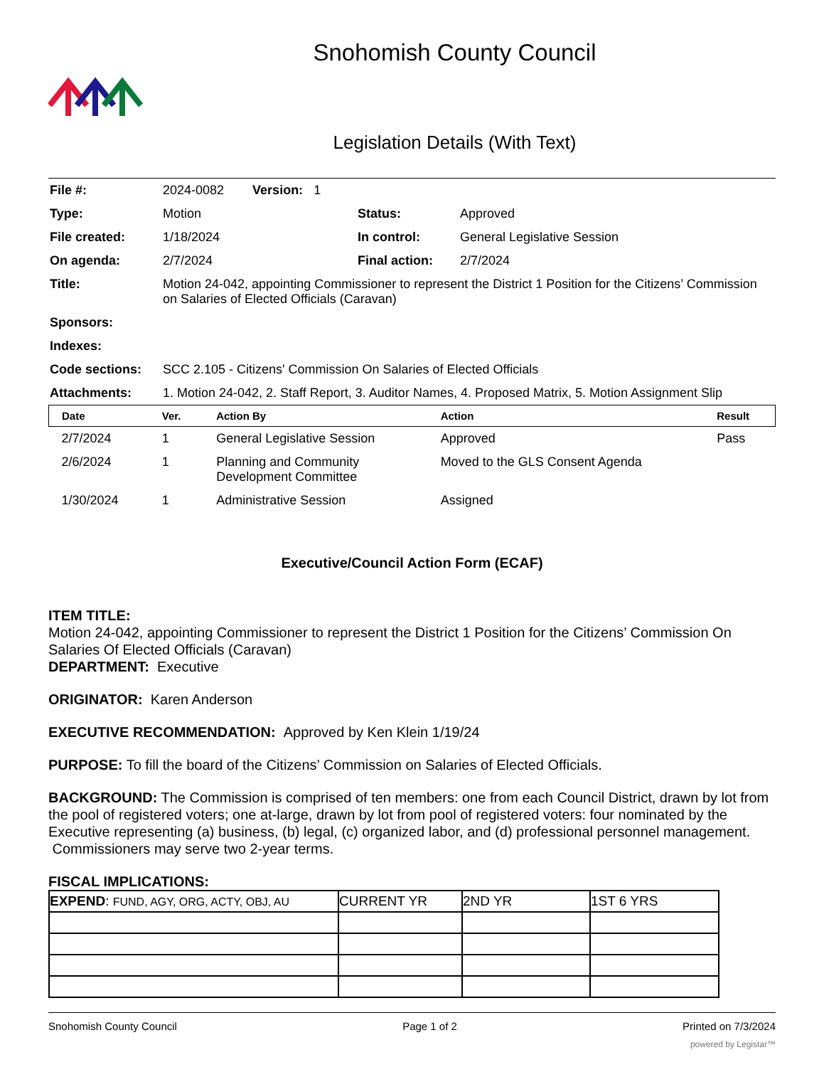Snohomish County Council
Legislation Details (With Text)
| File #: | 2024-0082 Version: 1 | | |
| Type: | Motion | Status: | Approved |
| File created: | 1/18/2024 | In control: | General Legislative Session |
| On agenda: | 2/7/2024 | Final action: | 2/7/2024 |
| Title: | Motion 24-042, appointing Commissioner to represent the District 1 Position for the Citizens’ Commission on Salaries of Elected Officials (Caravan) | | |
| Sponsors: | | | |
| Indexes: | | | |
| Code sections: | SCC 2.105 - Citizens' Commission On Salaries of Elected Officials | | |
| Attachments: | 1. Motion 24-042, 2. Staff Report, 3. Auditor Names, 4. Proposed Matrix, 5. Motion Assignment Slip | | |
| Date | Ver. | Action By | Action | Result |
| --- | --- | --- | --- | --- |
| 2/7/2024 | 1 | General Legislative Session | Approved | Pass |
| 2/6/2024 | 1 | Planning and Community Development Committee | Moved to the GLS Consent Agenda | |
| 1/30/2024 | 1 | Administrative Session | Assigned | |
Executive/Council Action Form (ECAF)
ITEM TITLE:
Motion 24-042, appointing Commissioner to represent the District 1 Position for the Citizens’ Commission On Salaries Of Elected Officials (Caravan)
DEPARTMENT: Executive
ORIGINATOR: Karen Anderson
EXECUTIVE RECOMMENDATION: Approved by Ken Klein 1/19/24
PURPOSE: To fill the board of the Citizens’ Commission on Salaries of Elected Officials.
BACKGROUND: The Commission is comprised of ten members: one from each Council District, drawn by lot from the pool of registered voters; one at-large, drawn by lot from pool of registered voters: four nominated by the Executive representing (a) business, (b) legal, (c) organized labor, and (d) professional personnel management. Commissioners may serve two 2-year terms.
FISCAL IMPLICATIONS:
| EXPEND : FUND, AGY, ORG, ACTY, OBJ, AU | CURRENT YR | 2ND YR | 1ST 6 YRS |
Snohomish County Council Page 1 of 2 Printed on 7/3/2024
powered by Legistar™